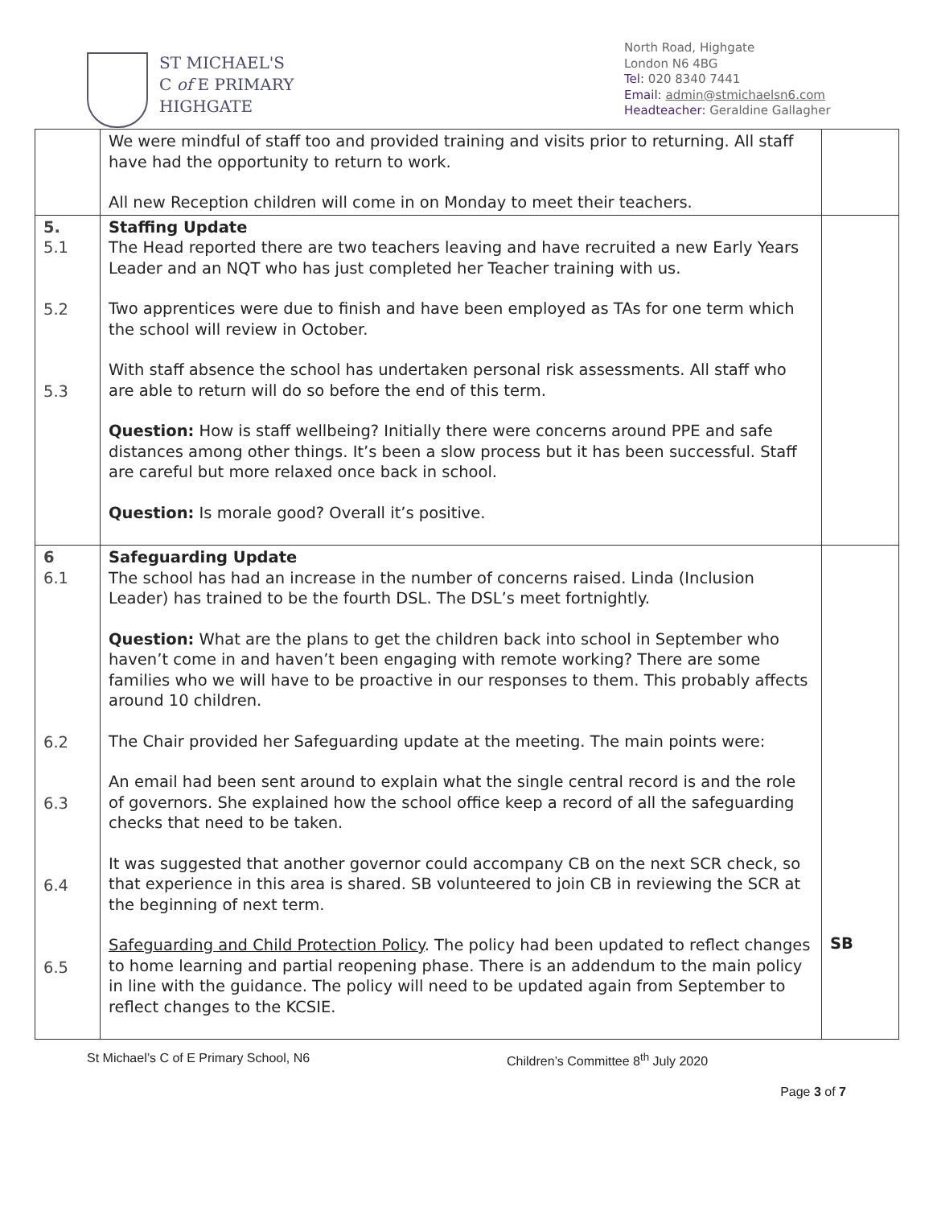ST MICHAEL'S
C of E PRIMARY
HIGHGATE
North Road, Highgate
London N6 4BG
Tel: 020 8340 7441
Email: admin@stmichaelsn6.com
Headteacher: Geraldine Gallagher
| | We were mindful of staff too and provided training and visits prior to returning. All staff have had the opportunity to return to work. All new Reception children will come in on Monday to meet their teachers. | |
| 5. 5.1 5.2 5.3 | Staffing Update The Head reported there are two teachers leaving and have recruited a new Early Years Leader and an NQT who has just completed her Teacher training with us. Two apprentices were due to finish and have been employed as TAs for one term which the school will review in October. With staff absence the school has undertaken personal risk assessments. All staff who are able to return will do so before the end of this term. Question: How is staff wellbeing? Initially there were concerns around PPE and safe distances among other things. It’s been a slow process but it has been successful. Staff are careful but more relaxed once back in school. Question: Is morale good? Overall it’s positive. | |
| 6 6.1 6.2 6.3 6.4 6.5 | Safeguarding Update The school has had an increase in the number of concerns raised. Linda (Inclusion Leader) has trained to be the fourth DSL. The DSL’s meet fortnightly. Question: What are the plans to get the children back into school in September who haven’t come in and haven’t been engaging with remote working? There are some families who we will have to be proactive in our responses to them. This probably affects around 10 children. The Chair provided her Safeguarding update at the meeting. The main points were: An email had been sent around to explain what the single central record is and the role of governors. She explained how the school office keep a record of all the safeguarding checks that need to be taken. It was suggested that another governor could accompany CB on the next SCR check, so that experience in this area is shared. SB volunteered to join CB in reviewing the SCR at the beginning of next term. Safeguarding and Child Protection Policy . The policy had been updated to reflect changes to home learning and partial reopening phase. There is an addendum to the main policy in line with the guidance. The policy will need to be updated again from September to reflect changes to the KCSIE. | SB |
St Michael’s C of E Primary School, N6 Children’s Committee 8<sup>th</sup> July 2020
Page 3 of 7